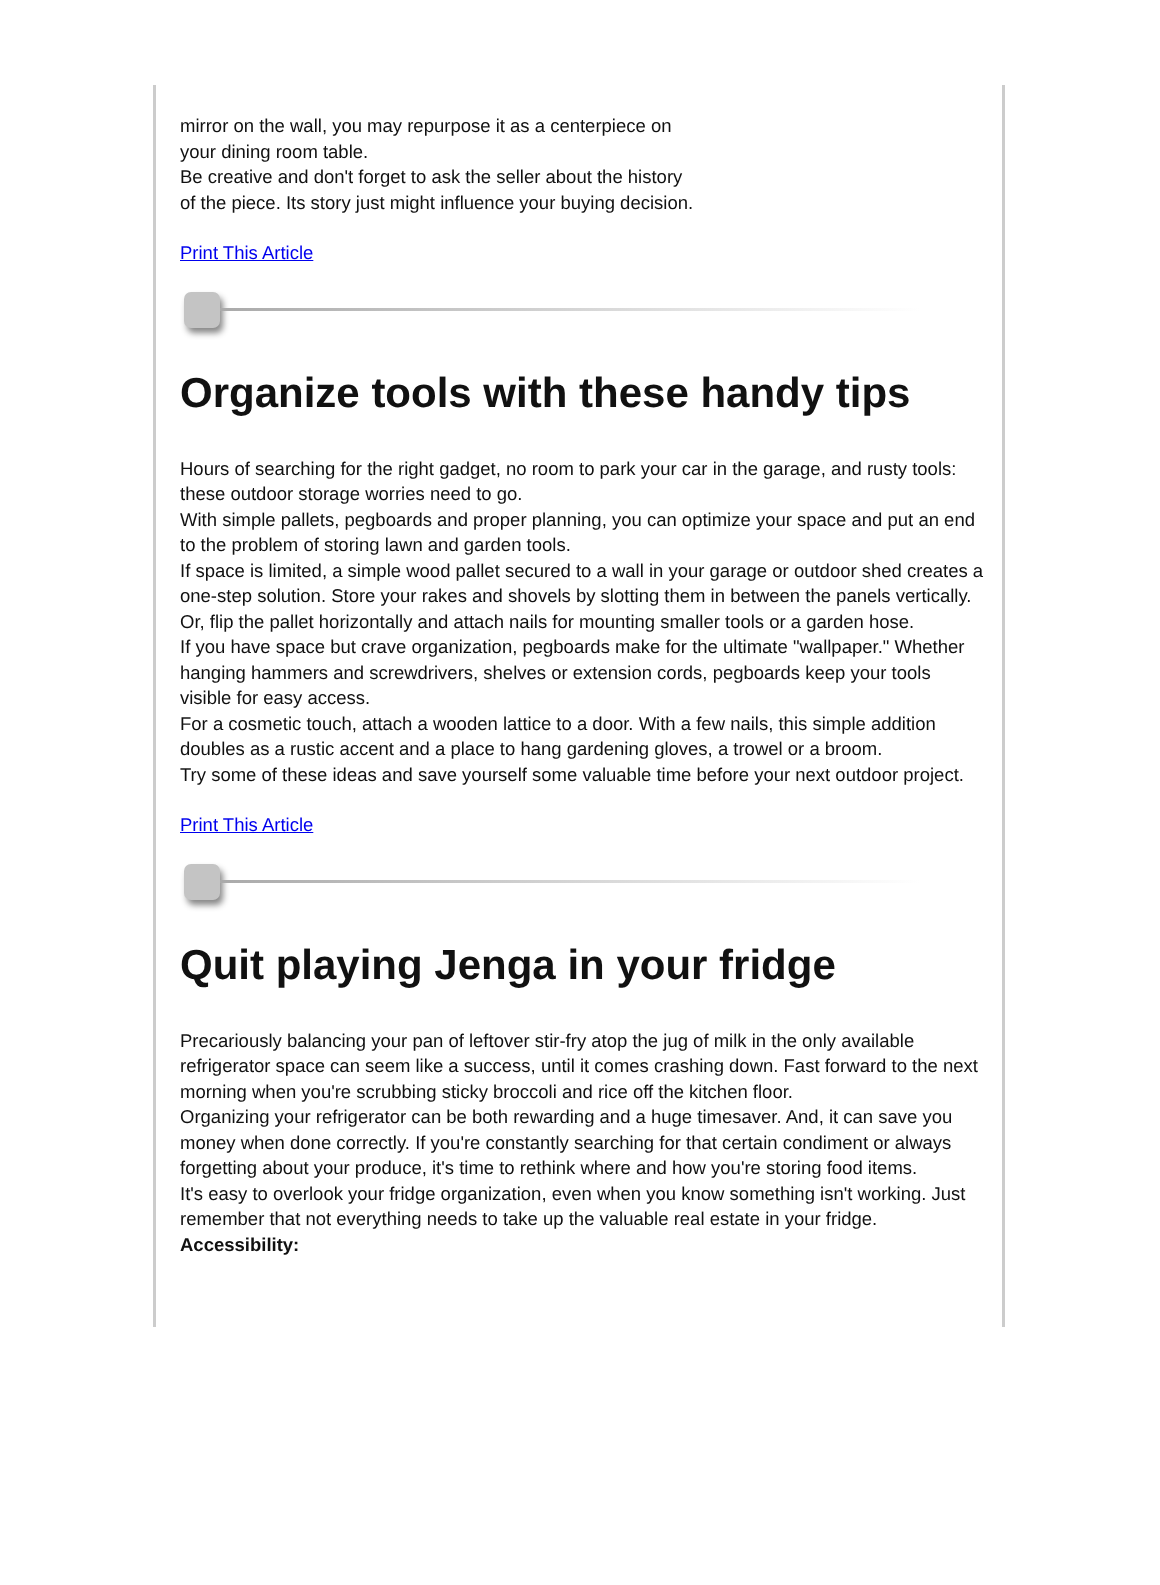mirror on the wall, you may repurpose it as a centerpiece on
your dining room table.
Be creative and don't forget to ask the seller about the history
of the piece. Its story just might influence your buying decision.
Print This Article
Organize tools with these handy tips
Hours of searching for the right gadget, no room to park your car in the garage, and rusty tools: these outdoor storage worries need to go.
With simple pallets, pegboards and proper planning, you can optimize your space and put an end to the problem of storing lawn and garden tools.
If space is limited, a simple wood pallet secured to a wall in your garage or outdoor shed creates a one-step solution. Store your rakes and shovels by slotting them in between the panels vertically. Or, flip the pallet horizontally and attach nails for mounting smaller tools or a garden hose.
If you have space but crave organization, pegboards make for the ultimate "wallpaper." Whether hanging hammers and screwdrivers, shelves or extension cords, pegboards keep your tools visible for easy access.
For a cosmetic touch, attach a wooden lattice to a door. With a few nails, this simple addition doubles as a rustic accent and a place to hang gardening gloves, a trowel or a broom.
Try some of these ideas and save yourself some valuable time before your next outdoor project.
Print This Article
Quit playing Jenga in your fridge
Precariously balancing your pan of leftover stir-fry atop the jug of milk in the only available refrigerator space can seem like a success, until it comes crashing down. Fast forward to the next morning when you're scrubbing sticky broccoli and rice off the kitchen floor.
Organizing your refrigerator can be both rewarding and a huge timesaver. And, it can save you money when done correctly. If you're constantly searching for that certain condiment or always forgetting about your produce, it's time to rethink where and how you're storing food items.
It's easy to overlook your fridge organization, even when you know something isn't working. Just remember that not everything needs to take up the valuable real estate in your fridge.
Accessibility: